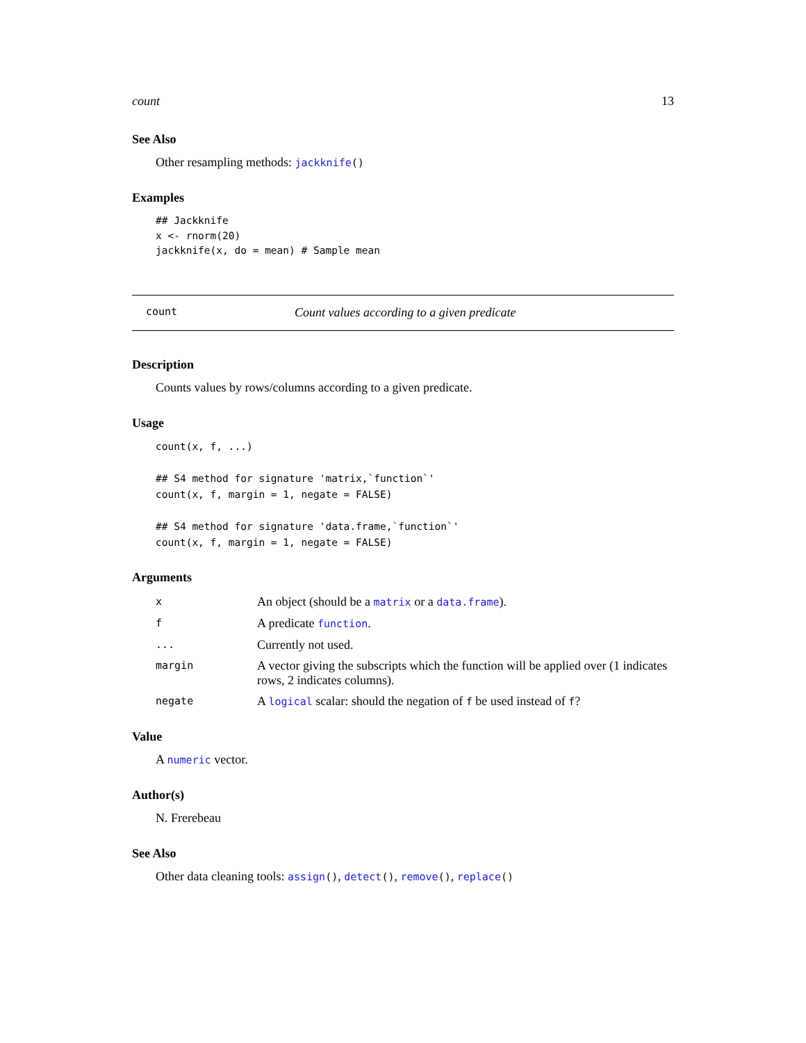count 13
See Also
Other resampling methods: jackknife()
Examples
## Jackknife
x <- rnorm(20)
jackknife(x, do = mean) # Sample mean
count Count values according to a given predicate
Description
Counts values by rows/columns according to a given predicate.
Usage
count(x, f, ...)

## S4 method for signature 'matrix,`function`'
count(x, f, margin = 1, negate = FALSE)

## S4 method for signature 'data.frame,`function`'
count(x, f, margin = 1, negate = FALSE)
Arguments
| x | An object (should be a matrix or a data.frame ). |
| f | A predicate function . |
| ... | Currently not used. |
| margin | A vector giving the subscripts which the function will be applied over (1 indicates rows, 2 indicates columns). |
| negate | A logical scalar: should the negation of f be used instead of f ? |
Value
A numeric vector.
Author(s)
N. Frerebeau
See Also
Other data cleaning tools: assign(), detect(), remove(), replace()